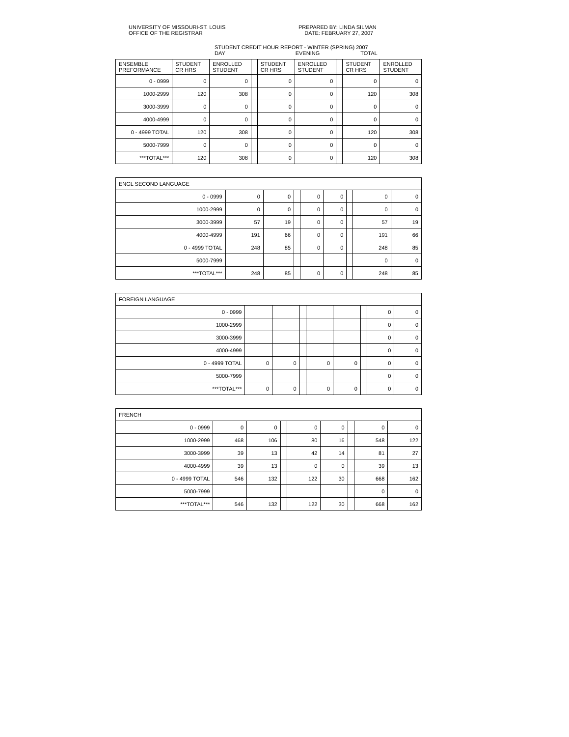UNIVERSITY OF MISSOURI-ST. LOUIS
OFFICE OF THE REGISTRAR
PREPARED BY: LINDA SILMAN
DATE: FEBRUARY 27, 2007
STUDENT CREDIT HOUR REPORT - WINTER (SPRING) 2007
DAY EVENING TOTAL
| ENSEMBLE PREFORMANCE | STUDENT CR HRS | ENROLLED STUDENT | | STUDENT CR HRS | ENROLLED STUDENT | | STUDENT CR HRS | ENROLLED STUDENT |
| --- | --- | --- | --- | --- | --- | --- | --- | --- |
| 0 - 0999 | 0 | 0 | | 0 | 0 | | 0 | 0 |
| 1000-2999 | 120 | 308 | | 0 | 0 | | 120 | 308 |
| 3000-3999 | 0 | 0 | | 0 | 0 | | 0 | 0 |
| 4000-4999 | 0 | 0 | | 0 | 0 | | 0 | 0 |
| 0 - 4999 TOTAL | 120 | 308 | | 0 | 0 | | 120 | 308 |
| 5000-7999 | 0 | 0 | | 0 | 0 | | 0 | 0 |
| ***TOTAL*** | 120 | 308 | | 0 | 0 | | 120 | 308 |
| ENGL SECOND LANGUAGE | | | | | | | | |
| 0 - 0999 | 0 | 0 | | 0 | 0 | | 0 | 0 |
| 1000-2999 | 0 | 0 | | 0 | 0 | | 0 | 0 |
| 3000-3999 | 57 | 19 | | 0 | 0 | | 57 | 19 |
| 4000-4999 | 191 | 66 | | 0 | 0 | | 191 | 66 |
| 0 - 4999 TOTAL | 248 | 85 | | 0 | 0 | | 248 | 85 |
| 5000-7999 | | | | | | | 0 | 0 |
| ***TOTAL*** | 248 | 85 | | 0 | 0 | | 248 | 85 |
| FOREIGN LANGUAGE | | | | | | | | |
| 0 - 0999 | | | | | | | 0 | 0 |
| 1000-2999 | | | | | | | 0 | 0 |
| 3000-3999 | | | | | | | 0 | 0 |
| 4000-4999 | | | | | | | 0 | 0 |
| 0 - 4999 TOTAL | 0 | 0 | | 0 | 0 | | 0 | 0 |
| 5000-7999 | | | | | | | 0 | 0 |
| ***TOTAL*** | 0 | 0 | | 0 | 0 | | 0 | 0 |
| FRENCH | | | | | | | | |
| 0 - 0999 | 0 | 0 | | 0 | 0 | | 0 | 0 |
| 1000-2999 | 468 | 106 | | 80 | 16 | | 548 | 122 |
| 3000-3999 | 39 | 13 | | 42 | 14 | | 81 | 27 |
| 4000-4999 | 39 | 13 | | 0 | 0 | | 39 | 13 |
| 0 - 4999 TOTAL | 546 | 132 | | 122 | 30 | | 668 | 162 |
| 5000-7999 | | | | | | | 0 | 0 |
| ***TOTAL*** | 546 | 132 | | 122 | 30 | | 668 | 162 |